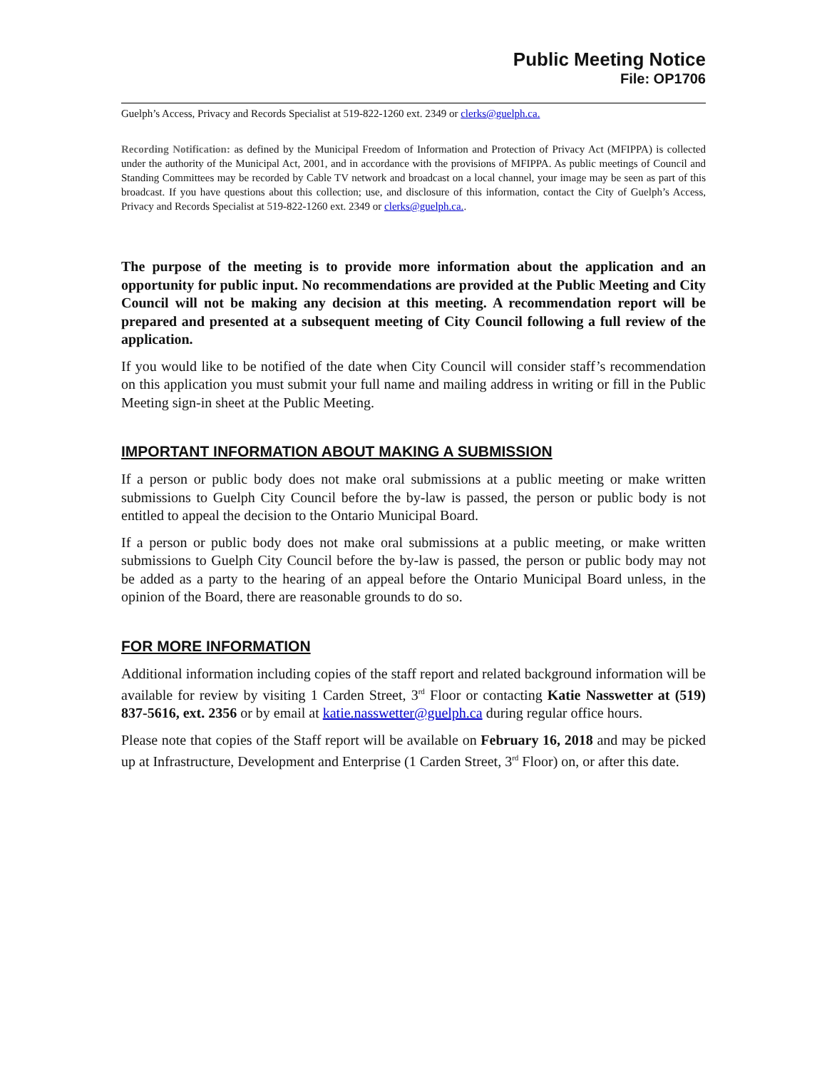Public Meeting Notice
File: OP1706
Guelph’s Access, Privacy and Records Specialist at 519-822-1260 ext. 2349 or clerks@guelph.ca.
Recording Notification: as defined by the Municipal Freedom of Information and Protection of Privacy Act (MFIPPA) is collected under the authority of the Municipal Act, 2001, and in accordance with the provisions of MFIPPA. As public meetings of Council and Standing Committees may be recorded by Cable TV network and broadcast on a local channel, your image may be seen as part of this broadcast. If you have questions about this collection; use, and disclosure of this information, contact the City of Guelph’s Access, Privacy and Records Specialist at 519-822-1260 ext. 2349 or clerks@guelph.ca..
The purpose of the meeting is to provide more information about the application and an opportunity for public input. No recommendations are provided at the Public Meeting and City Council will not be making any decision at this meeting. A recommendation report will be prepared and presented at a subsequent meeting of City Council following a full review of the application.
If you would like to be notified of the date when City Council will consider staff’s recommendation on this application you must submit your full name and mailing address in writing or fill in the Public Meeting sign-in sheet at the Public Meeting.
IMPORTANT INFORMATION ABOUT MAKING A SUBMISSION
If a person or public body does not make oral submissions at a public meeting or make written submissions to Guelph City Council before the by-law is passed, the person or public body is not entitled to appeal the decision to the Ontario Municipal Board.
If a person or public body does not make oral submissions at a public meeting, or make written submissions to Guelph City Council before the by-law is passed, the person or public body may not be added as a party to the hearing of an appeal before the Ontario Municipal Board unless, in the opinion of the Board, there are reasonable grounds to do so.
FOR MORE INFORMATION
Additional information including copies of the staff report and related background information will be available for review by visiting 1 Carden Street, 3<sup>rd</sup> Floor or contacting Katie Nasswetter at (519) 837-5616, ext. 2356 or by email at katie.nasswetter@guelph.ca during regular office hours.
Please note that copies of the Staff report will be available on February 16, 2018 and may be picked up at Infrastructure, Development and Enterprise (1 Carden Street, 3<sup>rd</sup> Floor) on, or after this date.